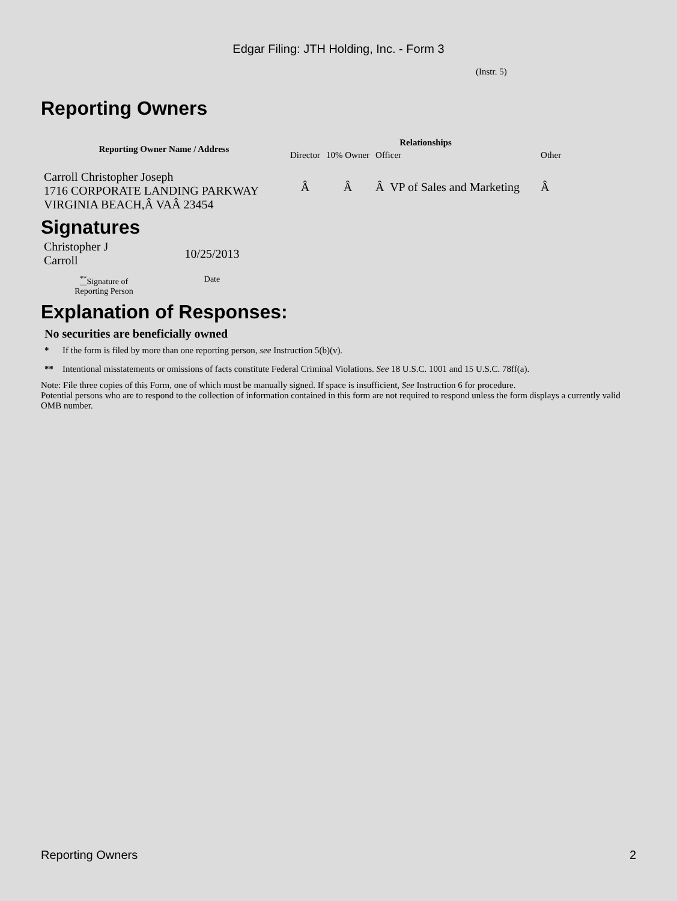Edgar Filing: JTH Holding, Inc. - Form 3
(Instr. 5)
Reporting Owners
| Reporting Owner Name / Address | Relationships | | | |
| --- | --- | --- | --- | --- |
| | Director | 10% Owner | Officer | Other |
| Carroll Christopher Joseph 1716 CORPORATE LANDING PARKWAY VIRGINIA BEACH,Â VAÂ 23454 | Â | Â | Â VP of Sales and Marketing | Â |
Signatures
| Christopher J Carroll | 10/25/2013 |
| <sup>**</sup> Signature of Reporting Person | Date |
Explanation of Responses:
No securities are beneficially owned
* If the form is filed by more than one reporting person, see Instruction 5(b)(v).
** Intentional misstatements or omissions of facts constitute Federal Criminal Violations. See 18 U.S.C. 1001 and 15 U.S.C. 78ff(a).
Note: File three copies of this Form, one of which must be manually signed. If space is insufficient, See Instruction 6 for procedure.
Potential persons who are to respond to the collection of information contained in this form are not required to respond unless the form displays a currently valid OMB number.
Reporting Owners 2